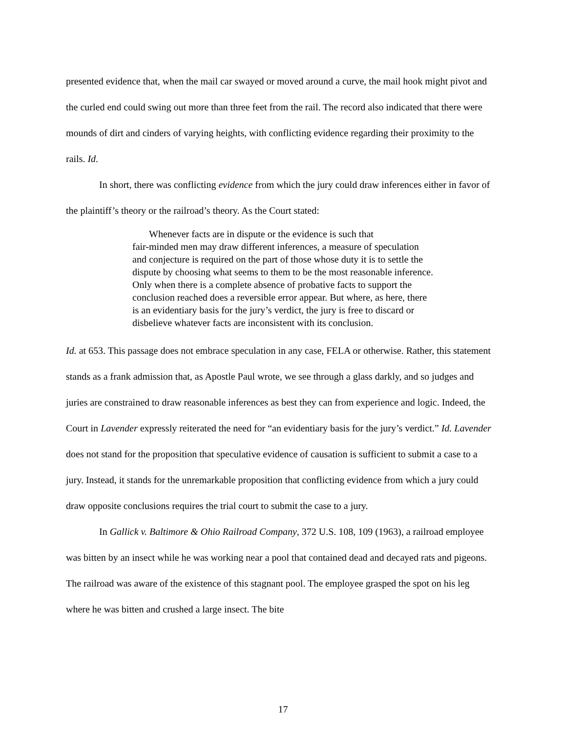presented evidence that, when the mail car swayed or moved around a curve, the mail hook might pivot and the curled end could swing out more than three feet from the rail. The record also indicated that there were mounds of dirt and cinders of varying heights, with conflicting evidence regarding their proximity to the rails. Id.
In short, there was conflicting evidence from which the jury could draw inferences either in favor of the plaintiff’s theory or the railroad’s theory. As the Court stated:
Whenever facts are in dispute or the evidence is such that
fair-minded men may draw different inferences, a measure of speculation and conjecture is required on the part of those whose duty it is to settle the dispute by choosing what seems to them to be the most reasonable inference. Only when there is a complete absence of probative facts to support the conclusion reached does a reversible error appear. But where, as here, there is an evidentiary basis for the jury’s verdict, the jury is free to discard or disbelieve whatever facts are inconsistent with its conclusion.
Id. at 653. This passage does not embrace speculation in any case, FELA or otherwise. Rather, this statement stands as a frank admission that, as Apostle Paul wrote, we see through a glass darkly, and so judges and juries are constrained to draw reasonable inferences as best they can from experience and logic. Indeed, the Court in Lavender expressly reiterated the need for “an evidentiary basis for the jury’s verdict.” Id. Lavender does not stand for the proposition that speculative evidence of causation is sufficient to submit a case to a jury. Instead, it stands for the unremarkable proposition that conflicting evidence from which a jury could draw opposite conclusions requires the trial court to submit the case to a jury.
In Gallick v. Baltimore & Ohio Railroad Company, 372 U.S. 108, 109 (1963), a railroad employee was bitten by an insect while he was working near a pool that contained dead and decayed rats and pigeons. The railroad was aware of the existence of this stagnant pool. The employee grasped the spot on his leg where he was bitten and crushed a large insect. The bite
17